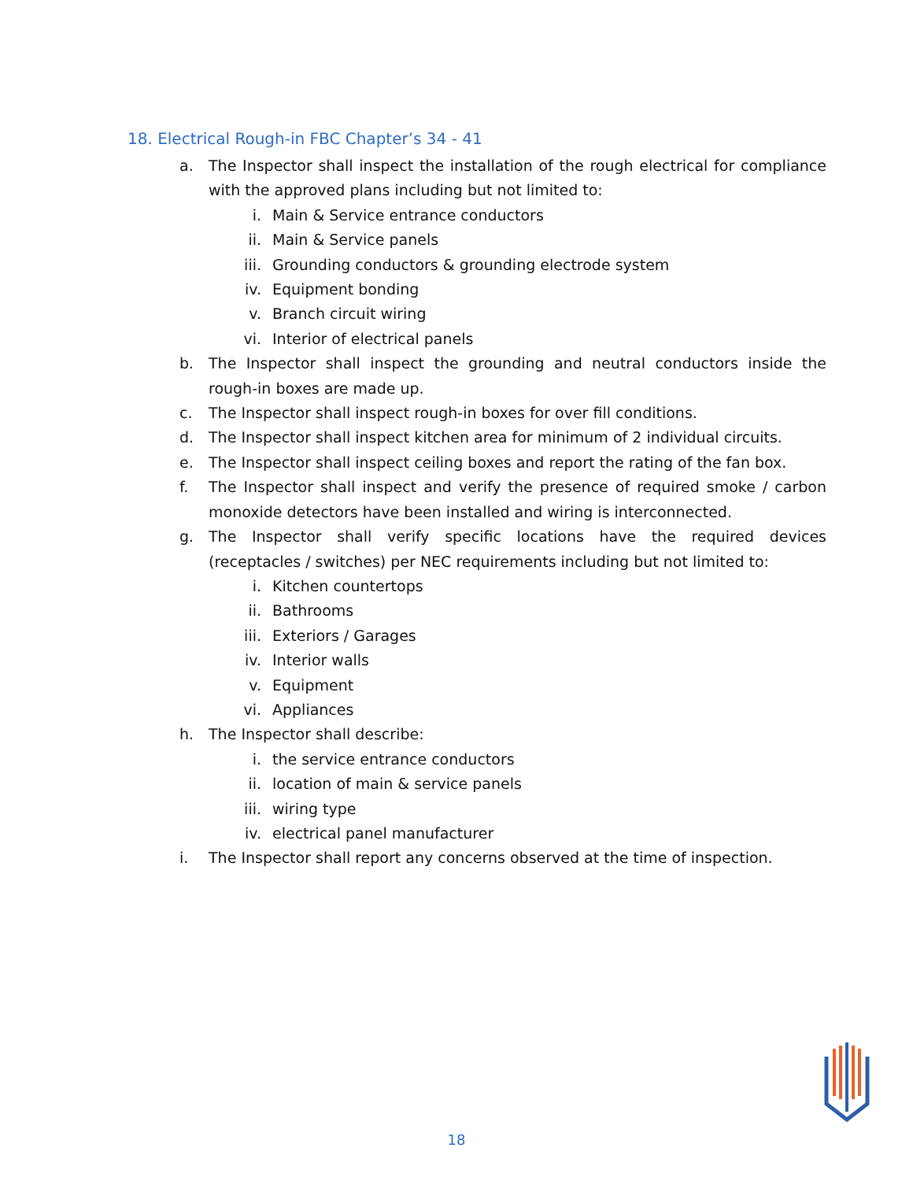18. Electrical Rough-in FBC Chapter’s 34 - 41
a. The Inspector shall inspect the installation of the rough electrical for compliance with the approved plans including but not limited to:
i. Main & Service entrance conductors
ii. Main & Service panels
iii. Grounding conductors & grounding electrode system
iv. Equipment bonding
v. Branch circuit wiring
vi. Interior of electrical panels
b. The Inspector shall inspect the grounding and neutral conductors inside the rough-in boxes are made up.
c. The Inspector shall inspect rough-in boxes for over fill conditions.
d. The Inspector shall inspect kitchen area for minimum of 2 individual circuits.
e. The Inspector shall inspect ceiling boxes and report the rating of the fan box.
f. The Inspector shall inspect and verify the presence of required smoke / carbon monoxide detectors have been installed and wiring is interconnected.
g. The Inspector shall verify specific locations have the required devices (receptacles / switches) per NEC requirements including but not limited to:
i. Kitchen countertops
ii. Bathrooms
iii. Exteriors / Garages
iv. Interior walls
v. Equipment
vi. Appliances
h. The Inspector shall describe:
i. the service entrance conductors
ii. location of main & service panels
iii. wiring type
iv. electrical panel manufacturer
i. The Inspector shall report any concerns observed at the time of inspection.
18